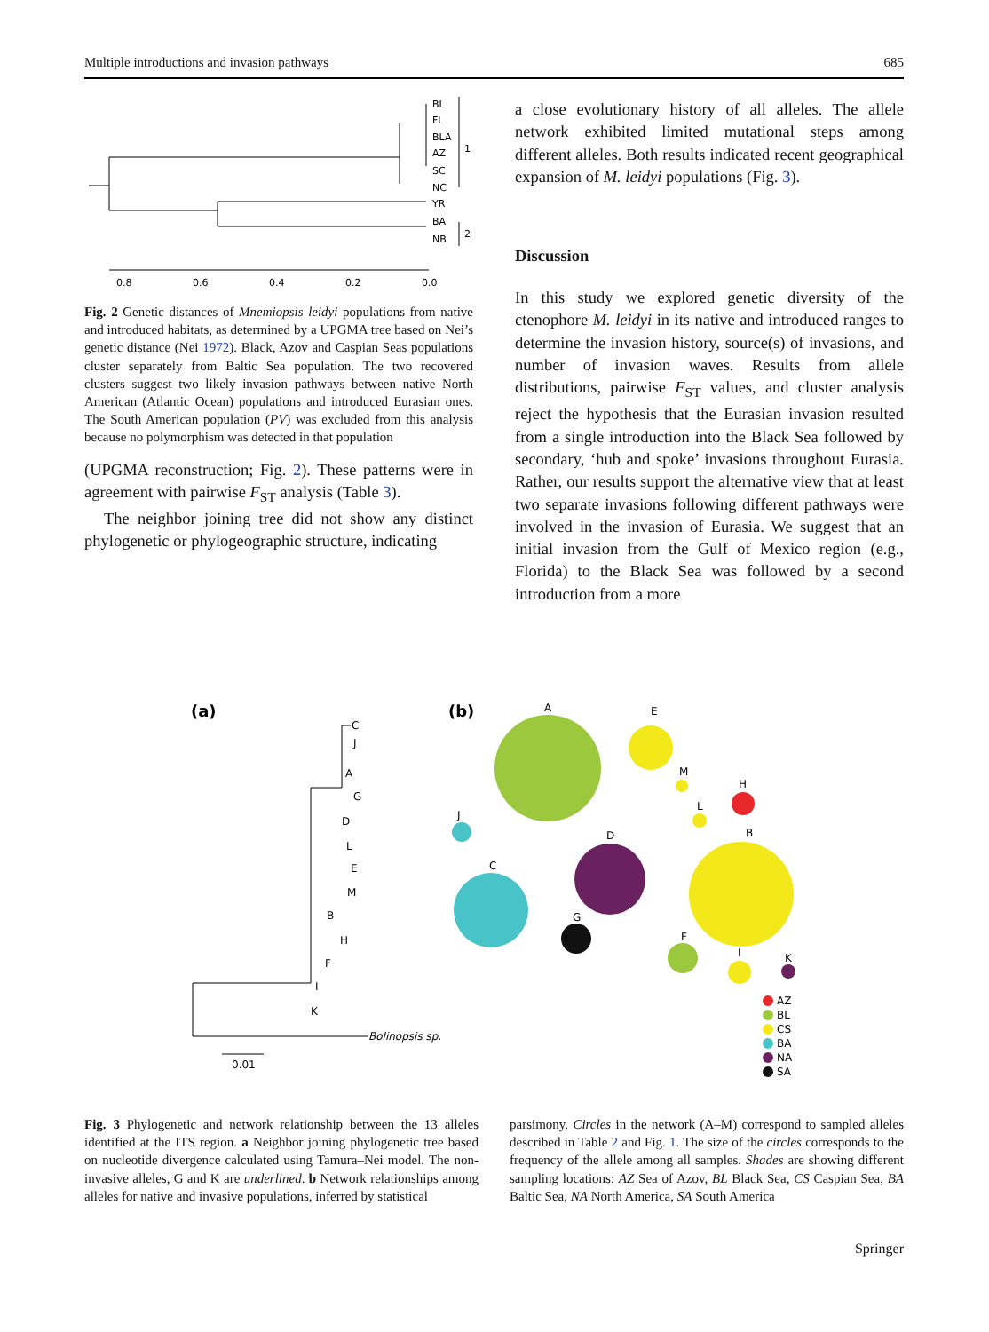Multiple introductions and invasion pathways 685
BL
FL
BLA
AZ
SC
NC
YR
BA
NB
1
2
0.8
0.6
0.4
0.2
0.0
Fig. 2 Genetic distances of Mnemiopsis leidyi populations from native and introduced habitats, as determined by a UPGMA tree based on Nei’s genetic distance (Nei 1972). Black, Azov and Caspian Seas populations cluster separately from Baltic Sea population. The two recovered clusters suggest two likely invasion pathways between native North American (Atlantic Ocean) populations and introduced Eurasian ones. The South American population (PV) was excluded from this analysis because no polymorphism was detected in that population
(UPGMA reconstruction; Fig. 2). These patterns were in agreement with pairwise F<sub>ST</sub> analysis (Table 3).
The neighbor joining tree did not show any distinct phylogenetic or phylogeographic structure, indicating
a close evolutionary history of all alleles. The allele network exhibited limited mutational steps among different alleles. Both results indicated recent geographical expansion of M. leidyi populations (Fig. 3).
Discussion
In this study we explored genetic diversity of the ctenophore M. leidyi in its native and introduced ranges to determine the invasion history, source(s) of invasions, and number of invasion waves. Results from allele distributions, pairwise F<sub>ST</sub> values, and cluster analysis reject the hypothesis that the Eurasian invasion resulted from a single introduction into the Black Sea followed by secondary, ‘hub and spoke’ invasions throughout Eurasia. Rather, our results support the alternative view that at least two separate invasions following different pathways were involved in the invasion of Eurasia. We suggest that an initial invasion from the Gulf of Mexico region (e.g., Florida) to the Black Sea was followed by a second introduction from a more
(a)
(b)
C
J
A
G
D
L
E
M
B
H
F
I
K
Bolinopsis sp.
0.01
A
E
M
L
H
J
C
D
G
B
F
I
K
AZ
BL
CS
BA
NA
SA
Fig. 3 Phylogenetic and network relationship between the 13 alleles identified at the ITS region. a Neighbor joining phylogenetic tree based on nucleotide divergence calculated using Tamura–Nei model. The non-invasive alleles, G and K are underlined. b Network relationships among alleles for native and invasive populations, inferred by statistical
parsimony. Circles in the network (A–M) correspond to sampled alleles described in Table 2 and Fig. 1. The size of the circles corresponds to the frequency of the allele among all samples. Shades are showing different sampling locations: AZ Sea of Azov, BL Black Sea, CS Caspian Sea, BA Baltic Sea, NA North America, SA South America
Springer